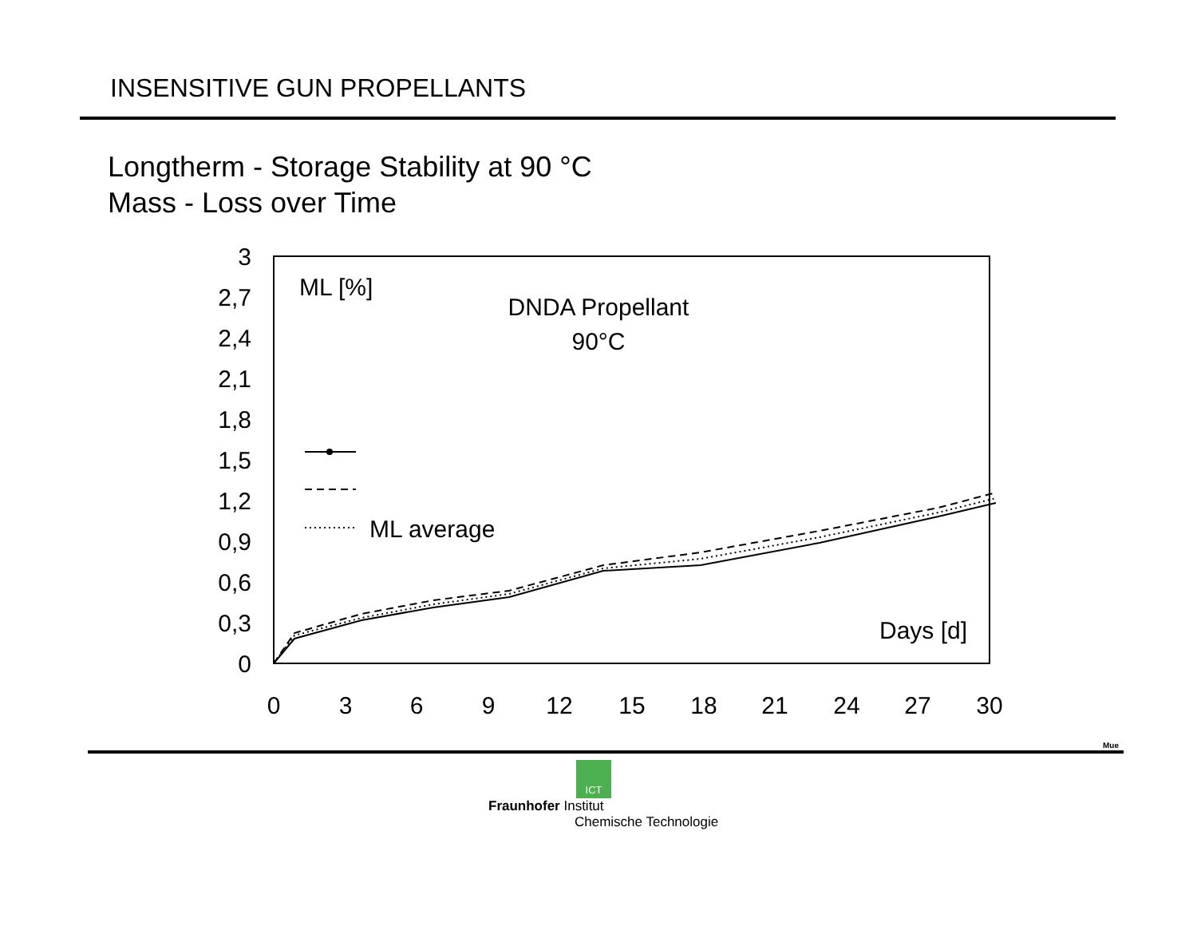INSENSITIVE GUN PROPELLANTS
Longtherm - Storage Stability at 90 °C
Mass - Loss over Time
3
2,7
2,4
2,1
1,8
1,5
1,2
0,9
0,6
0,3
0
0
3
6
9
12
15
18
21
24
27
30
ML [%]
DNDA Propellant
90°C
Days [d]
ML average
Mue
ICT
Fraunhofer Institut
Chemische Technologie